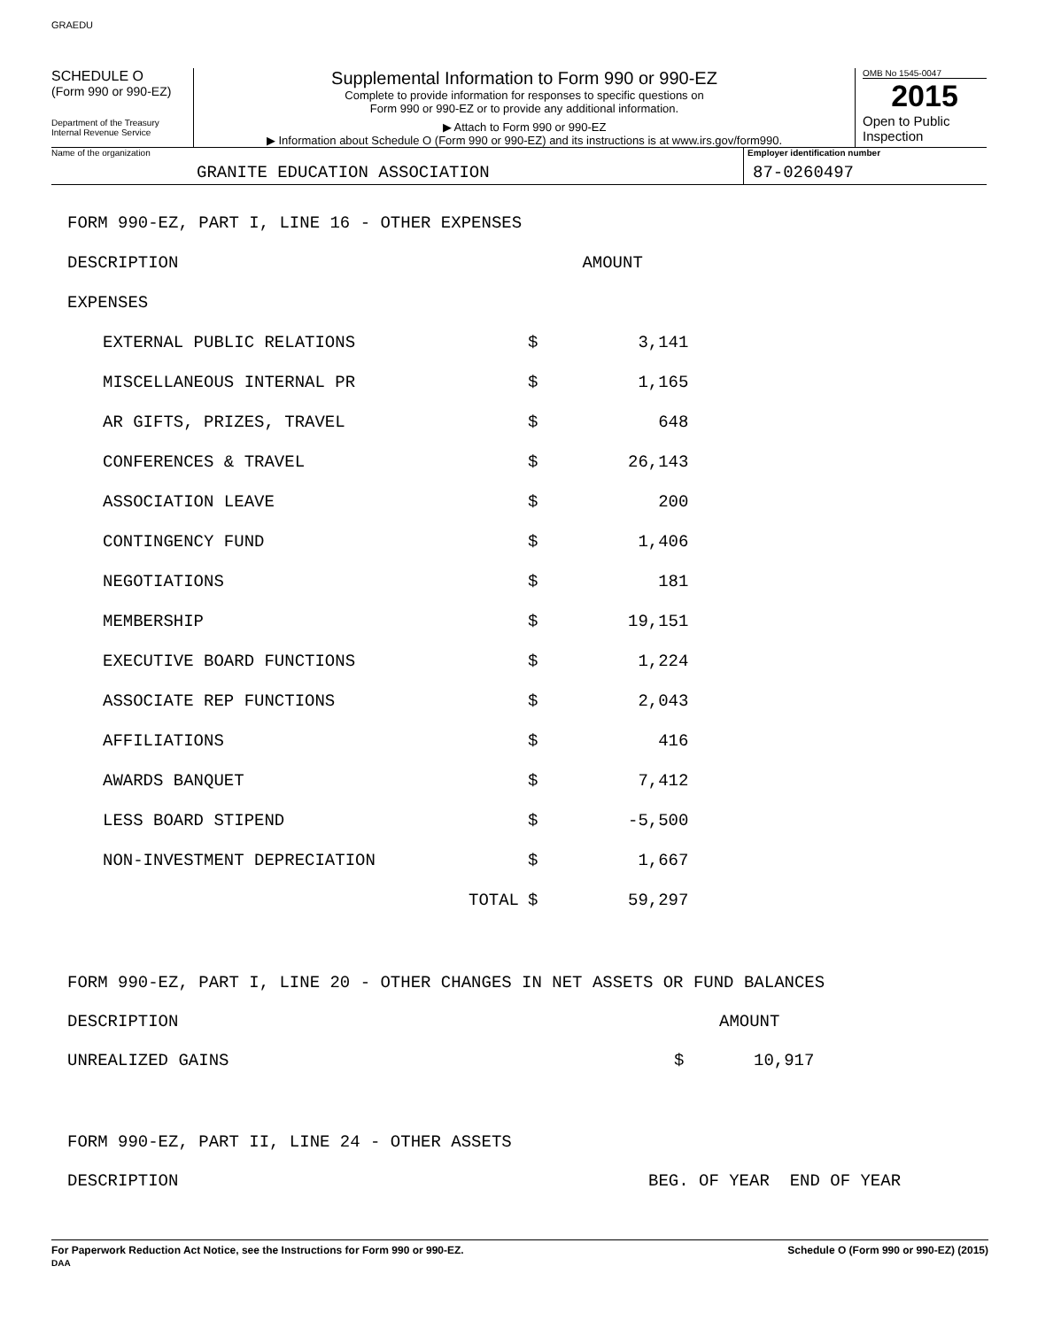GRAEDU
SCHEDULE O
(Form 990 or 990-EZ)
Department of the Treasury
Internal Revenue Service
Supplemental Information to Form 990 or 990-EZ
Complete to provide information for responses to specific questions on
Form 990 or 990-EZ or to provide any additional information.
▶ Attach to Form 990 or 990-EZ
▶ Information about Schedule O (Form 990 or 990-EZ) and its instructions is at www.irs.gov/form990.
OMB No 1545-0047
2015
Open to Public
Inspection
Name of the organization
GRANITE EDUCATION ASSOCIATION
Employer identification number
87-0260497
| FORM 990-EZ, PART I, LINE 16 - OTHER EXPENSES | | |
| DESCRIPTION | | AMOUNT |
| EXPENSES | | |
| EXTERNAL PUBLIC RELATIONS | $ | 3,141 |
| MISCELLANEOUS INTERNAL PR | $ | 1,165 |
| AR GIFTS, PRIZES, TRAVEL | $ | 648 |
| CONFERENCES & TRAVEL | $ | 26,143 |
| ASSOCIATION LEAVE | $ | 200 |
| CONTINGENCY FUND | $ | 1,406 |
| NEGOTIATIONS | $ | 181 |
| MEMBERSHIP | $ | 19,151 |
| EXECUTIVE BOARD FUNCTIONS | $ | 1,224 |
| ASSOCIATE REP FUNCTIONS | $ | 2,043 |
| AFFILIATIONS | $ | 416 |
| AWARDS BANQUET | $ | 7,412 |
| LESS BOARD STIPEND | $ | -5,500 |
| NON-INVESTMENT DEPRECIATION | $ | 1,667 |
| TOTAL | $ | 59,297 |
FORM 990-EZ, PART I, LINE 20 - OTHER CHANGES IN NET ASSETS OR FUND BALANCES
DESCRIPTION AMOUNT
UNREALIZED GAINS $ 10,917
FORM 990-EZ, PART II, LINE 24 - OTHER ASSETS
DESCRIPTION BEG. OF YEAR END OF YEAR
For Paperwork Reduction Act Notice, see the Instructions for Form 990 or 990-EZ.
DAA Schedule O (Form 990 or 990-EZ) (2015)